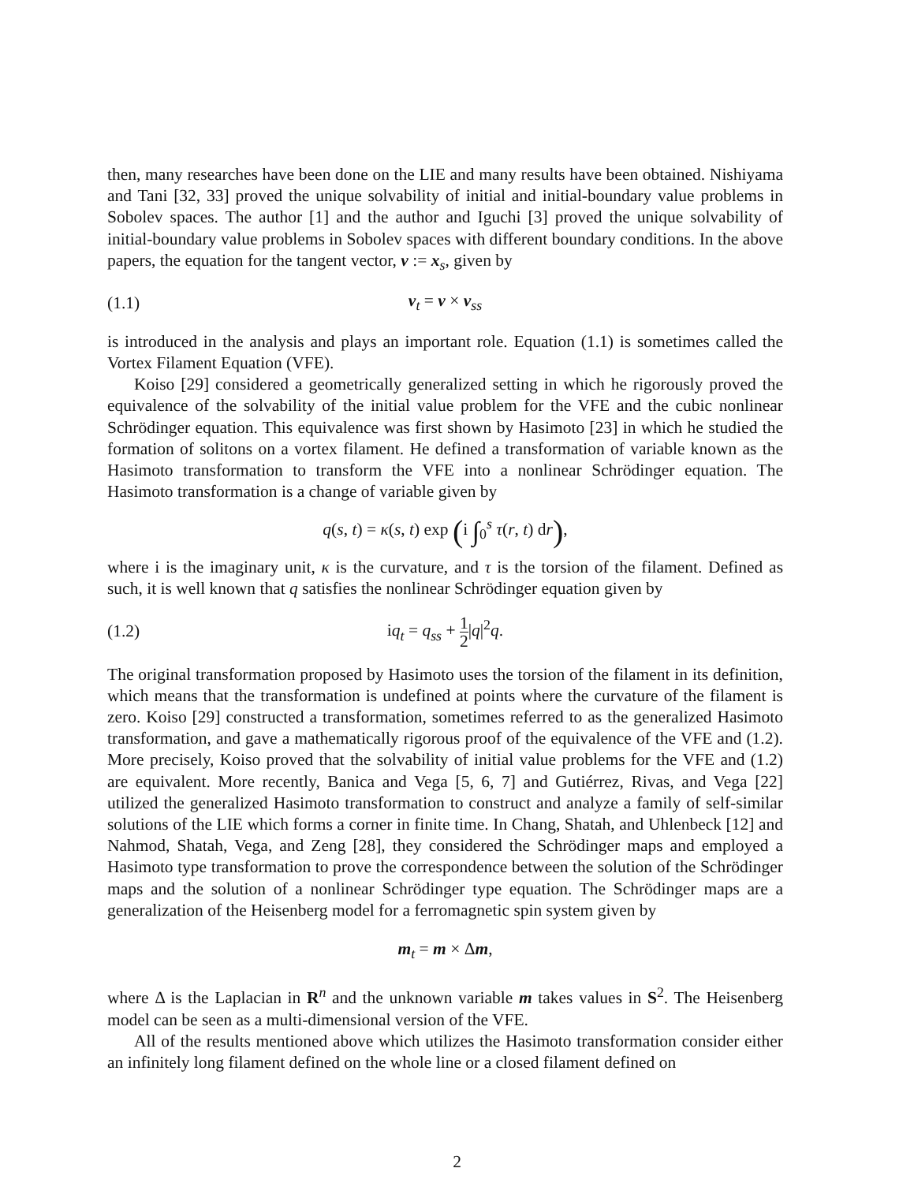then, many researches have been done on the LIE and many results have been obtained. Nishiyama and Tani [32, 33] proved the unique solvability of initial and initial-boundary value problems in Sobolev spaces. The author [1] and the author and Iguchi [3] proved the unique solvability of initial-boundary value problems in Sobolev spaces with different boundary conditions. In the above papers, the equation for the tangent vector, v := x<sub>s</sub>, given by
(1.1) v<sub>t</sub> = v × v<sub>ss</sub>
is introduced in the analysis and plays an important role. Equation (1.1) is sometimes called the Vortex Filament Equation (VFE).
Koiso [29] considered a geometrically generalized setting in which he rigorously proved the equivalence of the solvability of the initial value problem for the VFE and the cubic nonlinear Schrödinger equation. This equivalence was first shown by Hasimoto [23] in which he studied the formation of solitons on a vortex filament. He defined a transformation of variable known as the Hasimoto transformation to transform the VFE into a nonlinear Schrödinger equation. The Hasimoto transformation is a change of variable given by
q(s, t) = κ(s, t) exp (i ∫<sub>0</sub><sup>s</sup> τ(r, t) dr),
where i is the imaginary unit, κ is the curvature, and τ is the torsion of the filament. Defined as such, it is well known that q satisfies the nonlinear Schrödinger equation given by
(1.2) iq<sub>t</sub> = q<sub>ss</sub> + 1 2|q|<sup>2</sup>q.
The original transformation proposed by Hasimoto uses the torsion of the filament in its definition, which means that the transformation is undefined at points where the curvature of the filament is zero. Koiso [29] constructed a transformation, sometimes referred to as the generalized Hasimoto transformation, and gave a mathematically rigorous proof of the equivalence of the VFE and (1.2). More precisely, Koiso proved that the solvability of initial value problems for the VFE and (1.2) are equivalent. More recently, Banica and Vega [5, 6, 7] and Gutiérrez, Rivas, and Vega [22] utilized the generalized Hasimoto transformation to construct and analyze a family of self-similar solutions of the LIE which forms a corner in finite time. In Chang, Shatah, and Uhlenbeck [12] and Nahmod, Shatah, Vega, and Zeng [28], they considered the Schrödinger maps and employed a Hasimoto type transformation to prove the correspondence between the solution of the Schrödinger maps and the solution of a nonlinear Schrödinger type equation. The Schrödinger maps are a generalization of the Heisenberg model for a ferromagnetic spin system given by
m<sub>t</sub> = m × Δm,
where Δ is the Laplacian in R<sup>n</sup> and the unknown variable m takes values in S<sup>2</sup>. The Heisenberg model can be seen as a multi-dimensional version of the VFE.
All of the results mentioned above which utilizes the Hasimoto transformation consider either an infinitely long filament defined on the whole line or a closed filament defined on
2